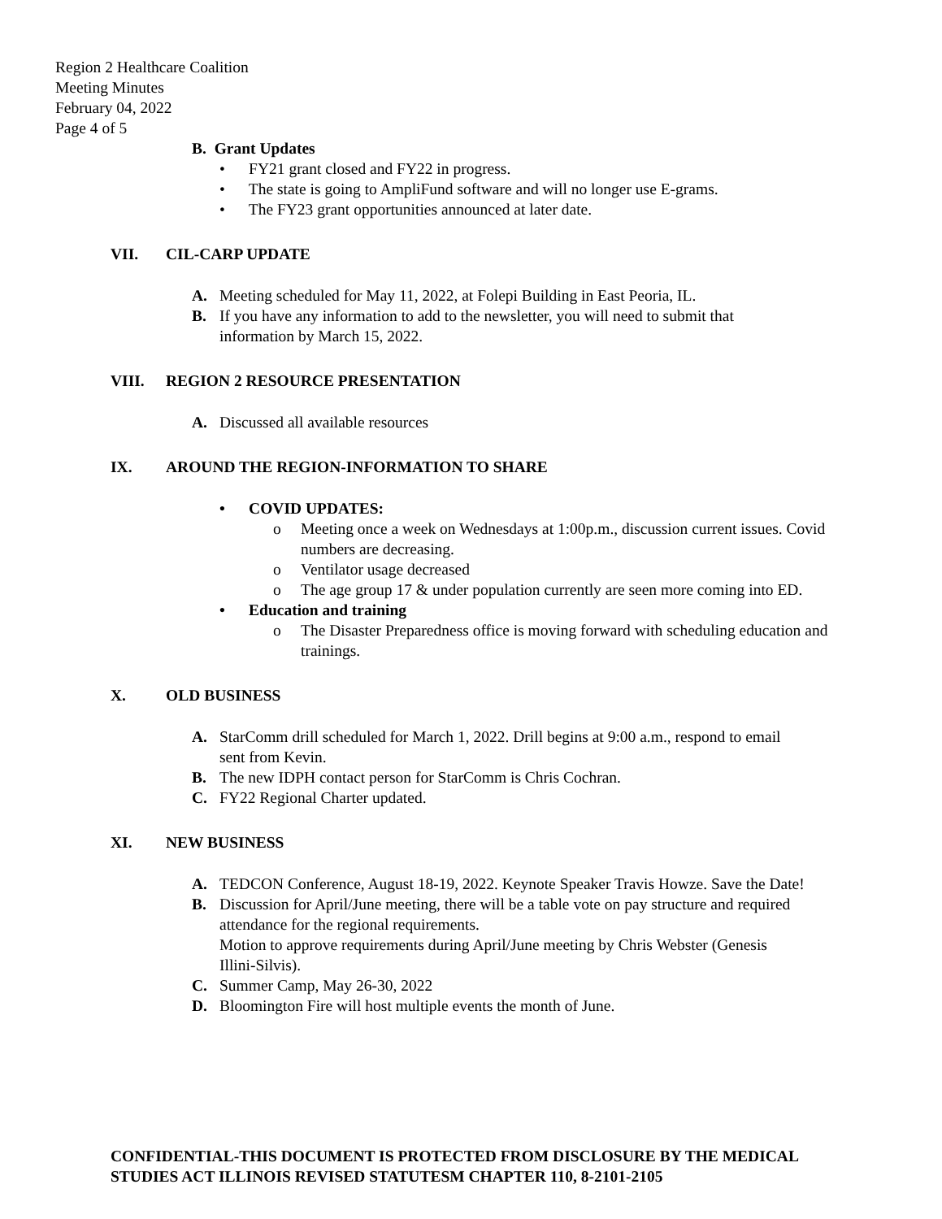Region 2 Healthcare Coalition
Meeting Minutes
February 04, 2022
Page 4 of 5
B. Grant Updates
• FY21 grant closed and FY22 in progress.
• The state is going to AmpliFund software and will no longer use E-grams.
• The FY23 grant opportunities announced at later date.
VII. CIL-CARP UPDATE
A. Meeting scheduled for May 11, 2022, at Folepi Building in East Peoria, IL.
B. If you have any information to add to the newsletter, you will need to submit that information by March 15, 2022.
VIII. REGION 2 RESOURCE PRESENTATION
A. Discussed all available resources
IX. AROUND THE REGION-INFORMATION TO SHARE
• COVID UPDATES:
o Meeting once a week on Wednesdays at 1:00p.m., discussion current issues. Covid numbers are decreasing.
o Ventilator usage decreased
o The age group 17 & under population currently are seen more coming into ED.
• Education and training
o The Disaster Preparedness office is moving forward with scheduling education and trainings.
X. OLD BUSINESS
A. StarComm drill scheduled for March 1, 2022. Drill begins at 9:00 a.m., respond to email sent from Kevin.
B. The new IDPH contact person for StarComm is Chris Cochran.
C. FY22 Regional Charter updated.
XI. NEW BUSINESS
A. TEDCON Conference, August 18-19, 2022. Keynote Speaker Travis Howze. Save the Date!
B. Discussion for April/June meeting, there will be a table vote on pay structure and required attendance for the regional requirements.
Motion to approve requirements during April/June meeting by Chris Webster (Genesis Illini-Silvis).
C. Summer Camp, May 26-30, 2022
D. Bloomington Fire will host multiple events the month of June.
CONFIDENTIAL-THIS DOCUMENT IS PROTECTED FROM DISCLOSURE BY THE MEDICAL STUDIES ACT ILLINOIS REVISED STATUTESM CHAPTER 110, 8-2101-2105